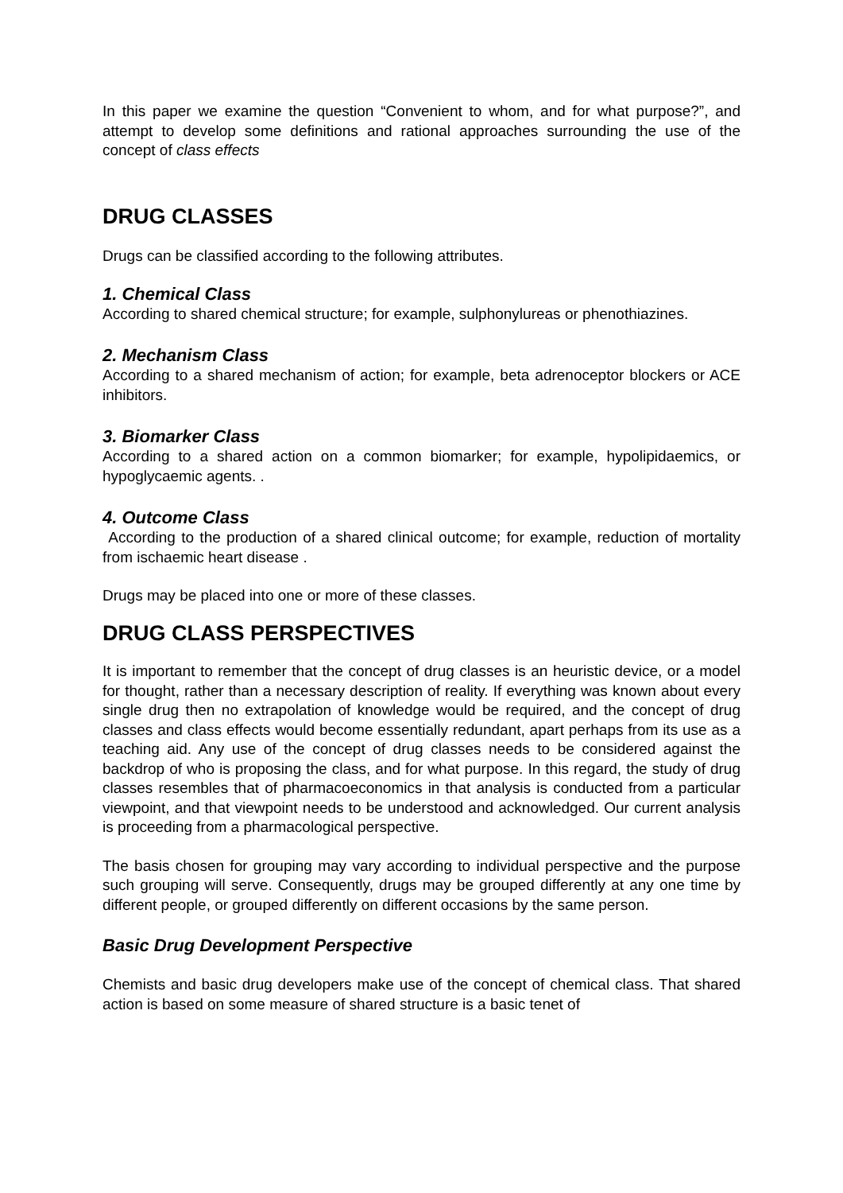In this paper we examine the question “Convenient to whom, and for what purpose?”, and attempt to develop some definitions and rational approaches surrounding the use of the concept of class effects
DRUG CLASSES
Drugs can be classified according to the following attributes.
1. Chemical Class
According to shared chemical structure; for example, sulphonylureas or phenothiazines.
2. Mechanism Class
According to a shared mechanism of action; for example, beta adrenoceptor blockers or ACE inhibitors.
3. Biomarker Class
According to a shared action on a common biomarker; for example, hypolipidaemics, or hypoglycaemic agents. .
4. Outcome Class
According to the production of a shared clinical outcome; for example, reduction of mortality from ischaemic heart disease .
Drugs may be placed into one or more of these classes.
DRUG CLASS PERSPECTIVES
It is important to remember that the concept of drug classes is an heuristic device, or a model for thought, rather than a necessary description of reality. If everything was known about every single drug then no extrapolation of knowledge would be required, and the concept of drug classes and class effects would become essentially redundant, apart perhaps from its use as a teaching aid. Any use of the concept of drug classes needs to be considered against the backdrop of who is proposing the class, and for what purpose. In this regard, the study of drug classes resembles that of pharmacoeconomics in that analysis is conducted from a particular viewpoint, and that viewpoint needs to be understood and acknowledged. Our current analysis is proceeding from a pharmacological perspective.
The basis chosen for grouping may vary according to individual perspective and the purpose such grouping will serve. Consequently, drugs may be grouped differently at any one time by different people, or grouped differently on different occasions by the same person.
Basic Drug Development Perspective
Chemists and basic drug developers make use of the concept of chemical class. That shared action is based on some measure of shared structure is a basic tenet of